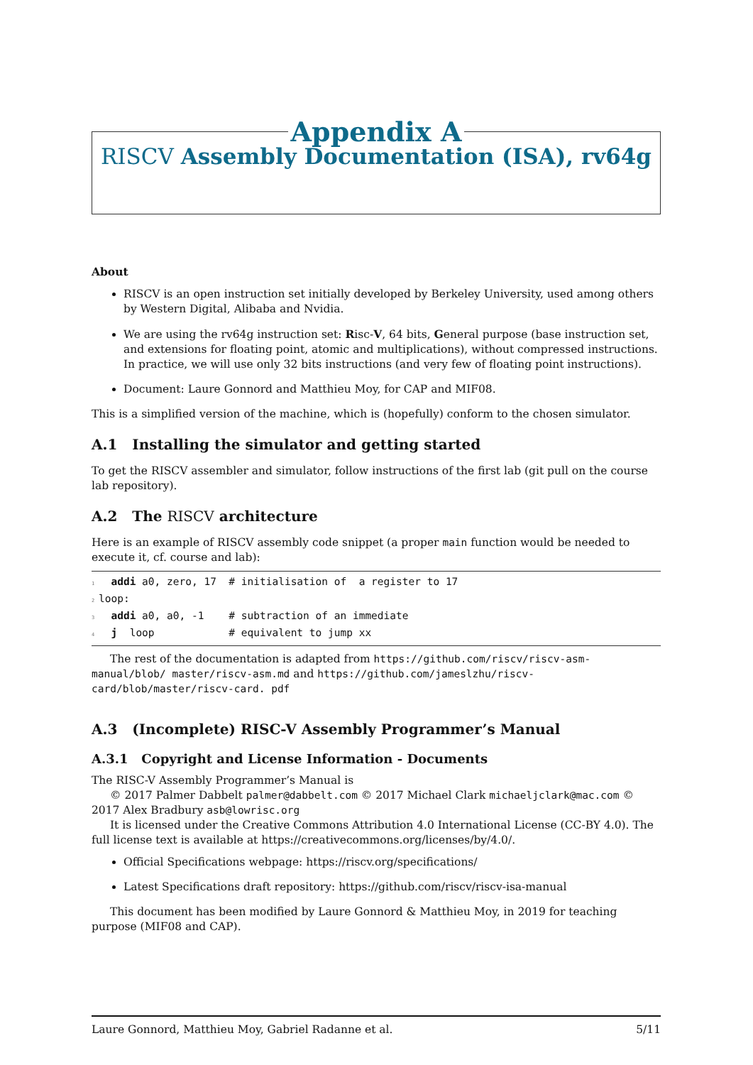Appendix A
RISCV Assembly Documentation (ISA), rv64g
About
RISCV is an open instruction set initially developed by Berkeley University, used among others by Western Digital, Alibaba and Nvidia.
We are using the rv64g instruction set: Risc-V, 64 bits, General purpose (base instruction set, and extensions for floating point, atomic and multiplications), without compressed instructions. In practice, we will use only 32 bits instructions (and very few of floating point instructions).
Document: Laure Gonnord and Matthieu Moy, for CAP and MIF08.
This is a simplified version of the machine, which is (hopefully) conform to the chosen simulator.
A.1 Installing the simulator and getting started
To get the RISCV assembler and simulator, follow instructions of the first lab (git pull on the course lab repository).
A.2 The RISCV architecture
Here is an example of RISCV assembly code snippet (a proper main function would be needed to execute it, cf. course and lab):
1  addi a0, zero, 17  # initialisation of  a register to 17
2loop:
3  addi a0, a0, -1    # subtraction of an immediate
4  j  loop            # equivalent to jump xx
The rest of the documentation is adapted from https://github.com/riscv/riscv-asm-manual/blob/ master/riscv-asm.md and https://github.com/jameslzhu/riscv-card/blob/master/riscv-card. pdf
A.3 (Incomplete) RISC-V Assembly Programmer’s Manual
A.3.1 Copyright and License Information - Documents
The RISC-V Assembly Programmer’s Manual is
© 2017 Palmer Dabbelt palmer@dabbelt.com © 2017 Michael Clark michaeljclark@mac.com © 2017 Alex Bradbury asb@lowrisc.org
It is licensed under the Creative Commons Attribution 4.0 International License (CC-BY 4.0). The full license text is available at https://creativecommons.org/licenses/by/4.0/.
Official Specifications webpage: https://riscv.org/specifications/
Latest Specifications draft repository: https://github.com/riscv/riscv-isa-manual
This document has been modified by Laure Gonnord & Matthieu Moy, in 2019 for teaching purpose (MIF08 and CAP).
Laure Gonnord, Matthieu Moy, Gabriel Radanne et al. 5/11